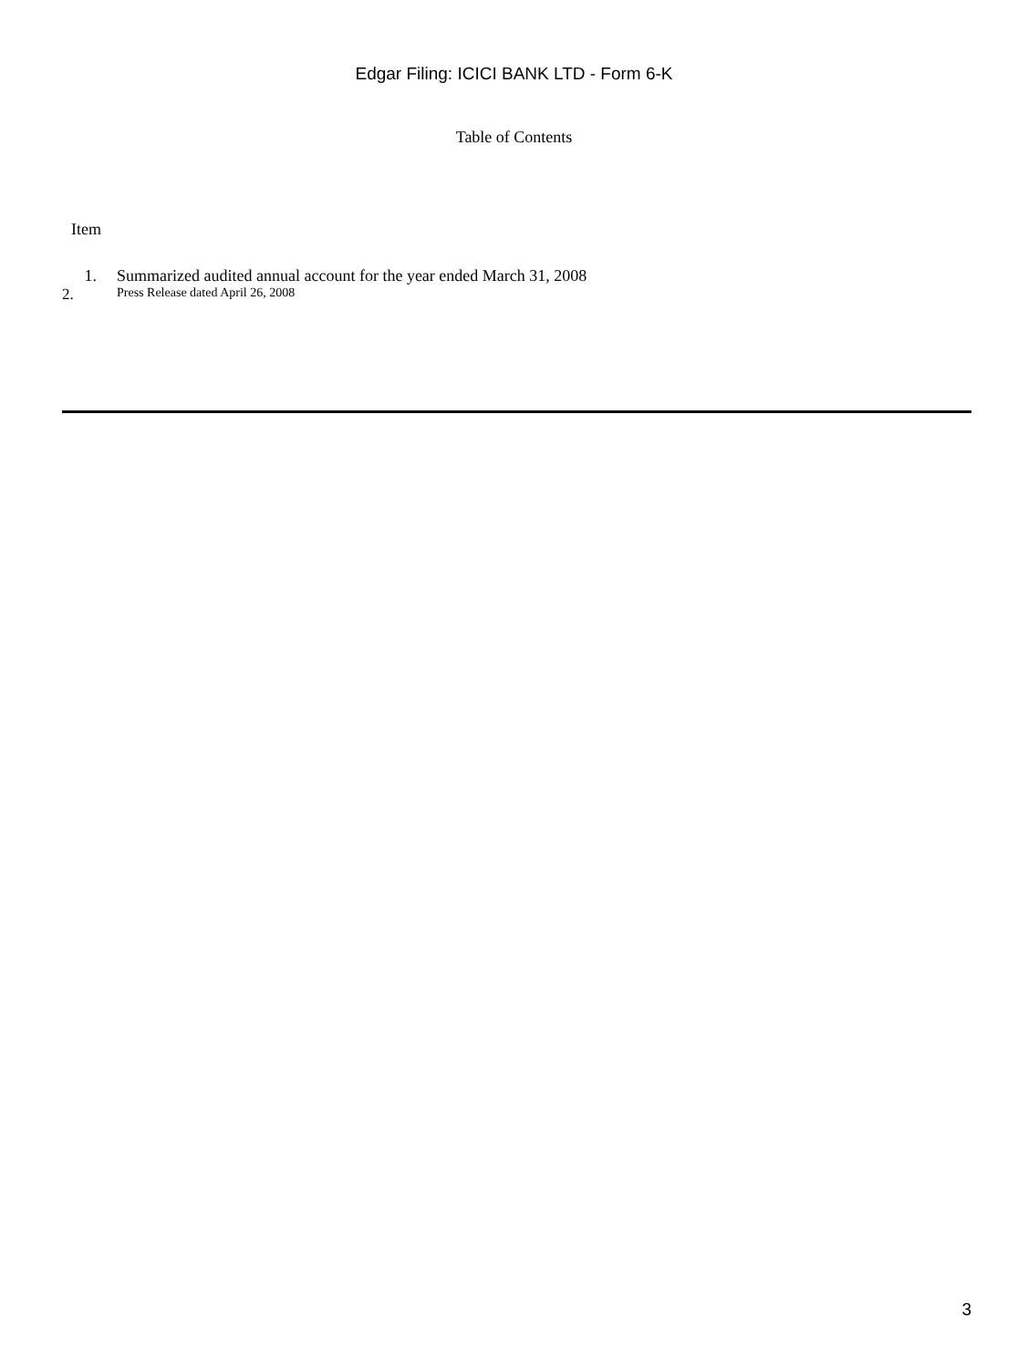Edgar Filing: ICICI BANK LTD - Form 6-K
Table of Contents
Item
1. Summarized audited annual account for the year ended March 31, 2008
2. Press Release dated April 26, 2008
3